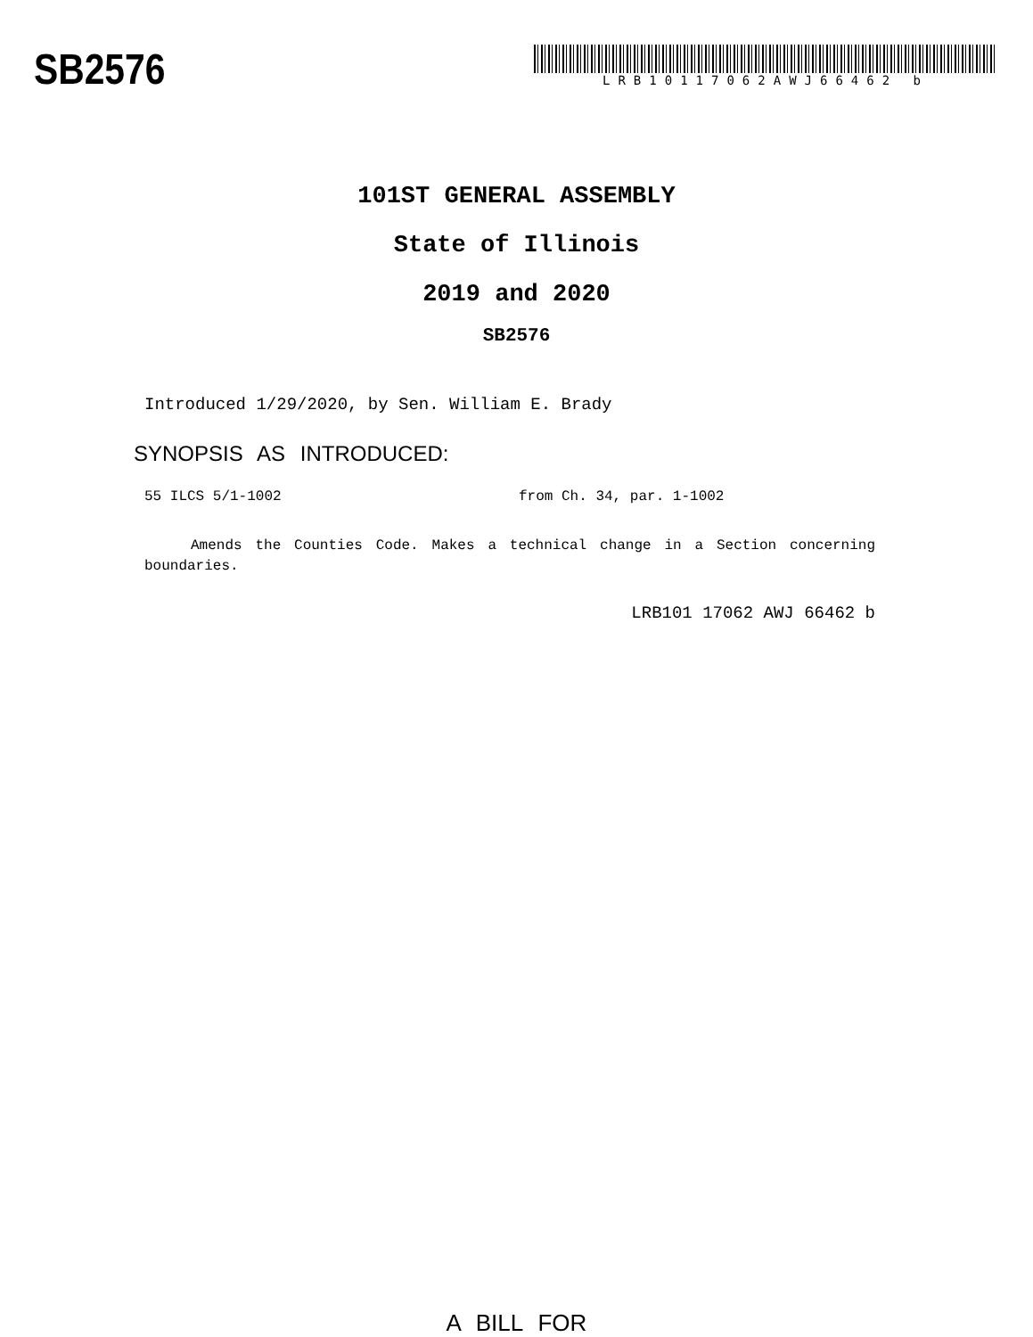SB2576
LRB10117062AWJ66462 b
101ST GENERAL ASSEMBLY
State of Illinois
2019 and 2020
SB2576
Introduced 1/29/2020, by Sen. William E. Brady
SYNOPSIS AS INTRODUCED:
55 ILCS 5/1-1002 from Ch. 34, par. 1-1002
Amends the Counties Code. Makes a technical change in a Section concerning boundaries.
LRB101 17062 AWJ 66462 b
A BILL FOR